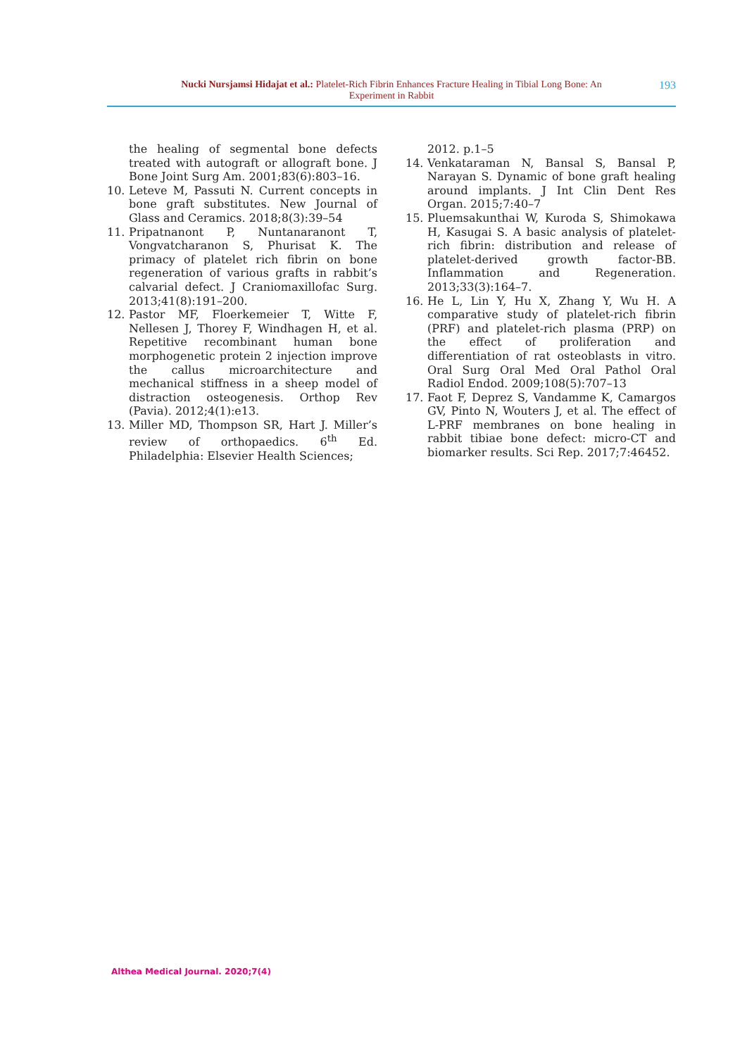Nucki Nursjamsi Hidajat et al.: Platelet-Rich Fibrin Enhances Fracture Healing in Tibial Long Bone: An
Experiment in Rabbit
193
the healing of segmental bone defects treated with autograft or allograft bone. J Bone Joint Surg Am. 2001;83(6):803–16.
10. Leteve M, Passuti N. Current concepts in bone graft substitutes. New Journal of Glass and Ceramics. 2018;8(3):39–54
11. Pripatnanont P, Nuntanaranont T, Vongvatcharanon S, Phurisat K. The primacy of platelet rich fibrin on bone regeneration of various grafts in rabbit’s calvarial defect. J Craniomaxillofac Surg. 2013;41(8):191–200.
12. Pastor MF, Floerkemeier T, Witte F, Nellesen J, Thorey F, Windhagen H, et al. Repetitive recombinant human bone morphogenetic protein 2 injection improve the callus microarchitecture and mechanical stiffness in a sheep model of distraction osteogenesis. Orthop Rev (Pavia). 2012;4(1):e13.
13. Miller MD, Thompson SR, Hart J. Miller’s review of orthopaedics. 6<sup>th</sup> Ed. Philadelphia: Elsevier Health Sciences;
2012. p.1–5
14. Venkataraman N, Bansal S, Bansal P, Narayan S. Dynamic of bone graft healing around implants. J Int Clin Dent Res Organ. 2015;7:40–7
15. Pluemsakunthai W, Kuroda S, Shimokawa H, Kasugai S. A basic analysis of platelet-rich fibrin: distribution and release of platelet-derived growth factor-BB. Inflammation and Regeneration. 2013;33(3):164–7.
16. He L, Lin Y, Hu X, Zhang Y, Wu H. A comparative study of platelet-rich fibrin (PRF) and platelet-rich plasma (PRP) on the effect of proliferation and differentiation of rat osteoblasts in vitro. Oral Surg Oral Med Oral Pathol Oral Radiol Endod. 2009;108(5):707–13
17. Faot F, Deprez S, Vandamme K, Camargos GV, Pinto N, Wouters J, et al. The effect of L-PRF membranes on bone healing in rabbit tibiae bone defect: micro-CT and biomarker results. Sci Rep. 2017;7:46452.
Althea Medical Journal. 2020;7(4)